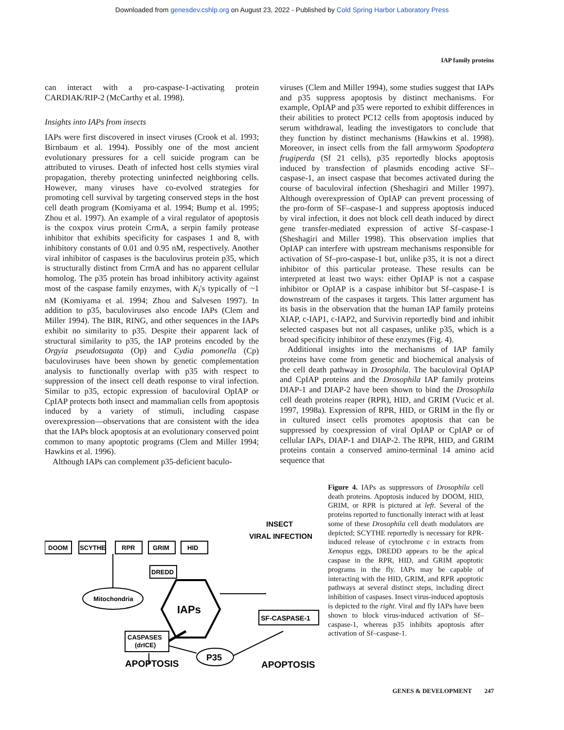Downloaded from genesdev.cshlp.org on August 23, 2022 - Published by Cold Spring Harbor Laboratory Press
IAP family proteins
can interact with a pro-caspase-1-activating protein CARDIAK/RIP-2 (McCarthy et al. 1998).
Insights into IAPs from insects
IAPs were first discovered in insect viruses (Crook et al. 1993; Birnbaum et al. 1994). Possibly one of the most ancient evolutionary pressures for a cell suicide program can be attributed to viruses. Death of infected host cells stymies viral propagation, thereby protecting uninfected neighboring cells. However, many viruses have co-evolved strategies for promoting cell survival by targeting conserved steps in the host cell death program (Komiyama et al. 1994; Bump et al. 1995; Zhou et al. 1997). An example of a viral regulator of apoptosis is the coxpox virus protein CrmA, a serpin family protease inhibitor that exhibits specificity for caspases 1 and 8, with inhibitory constants of 0.01 and 0.95 nM, respectively. Another viral inhibitor of caspases is the baculovirus protein p35, which is structurally distinct from CrmA and has no apparent cellular homolog. The p35 protein has broad inhibitory activity against most of the caspase family enzymes, with K<sub>i</sub>'s typically of ~1 nM (Komiyama et al. 1994; Zhou and Salvesen 1997). In addition to p35, baculoviruses also encode IAPs (Clem and Miller 1994). The BIR, RING, and other sequences in the IAPs exhibit no similarity to p35. Despite their apparent lack of structural similarity to p35, the IAP proteins encoded by the Orgyia pseudotsugata (Op) and Cydia pomonella (Cp) baculoviruses have been shown by genetic complementation analysis to functionally overlap with p35 with respect to suppression of the insect cell death response to viral infection. Similar to p35, ectopic expression of baculoviral OpIAP or CpIAP protects both insect and mammalian cells from apoptosis induced by a variety of stimuli, including caspase overexpression—observations that are consistent with the idea that the IAPs block apoptosis at an evolutionary conserved point common to many apoptotic programs (Clem and Miller 1994; Hawkins et al. 1996).
Although IAPs can complement p35-deficient baculo-
viruses (Clem and Miller 1994), some studies suggest that IAPs and p35 suppress apoptosis by distinct mechanisms. For example, OpIAP and p35 were reported to exhibit differences in their abilities to protect PC12 cells from apoptosis induced by serum withdrawal, leading the investigators to conclude that they function by distinct mechanisms (Hawkins et al. 1998). Moreover, in insect cells from the fall armyworm Spodoptera frugiperda (Sf 21 cells), p35 reportedly blocks apoptosis induced by transfection of plasmids encoding active SF–caspase-1, an insect caspase that becomes activated during the course of baculoviral infection (Sheshagiri and Miller 1997). Although overexpression of OpIAP can prevent processing of the pro-form of SF–caspase-1 and suppress apoptosis induced by viral infection, it does not block cell death induced by direct gene transfer-mediated expression of active Sf–caspase-1 (Sheshagiri and Miller 1998). This observation implies that OpIAP can interfere with upstream mechanisms responsible for activation of Sf–pro-caspase-1 but, unlike p35, it is not a direct inhibitor of this particular protease. These results can be interpreted at least two ways: either OpIAP is not a caspase inhibitor or OpIAP is a caspase inhibitor but Sf–caspase-1 is downstream of the caspases it targets. This latter argument has its basis in the observation that the human IAP family proteins XIAP, c-IAP1, c-IAP2, and Survivin reportedly bind and inhibit selected caspases but not all caspases, unlike p35, which is a broad specificity inhibitor of these enzymes (Fig. 4).
Additional insights into the mechanisms of IAP family proteins have come from genetic and biochemical analysis of the cell death pathway in Drosophila. The baculoviral OpIAP and CpIAP proteins and the Drosophila IAP family proteins DIAP-1 and DIAP-2 have been shown to bind the Drosophila cell death proteins reaper (RPR), HID, and GRIM (Vucic et al. 1997, 1998a). Expression of RPR, HID, or GRIM in the fly or in cultured insect cells promotes apoptosis that can be suppressed by coexpression of viral OpIAP or CpIAP or of cellular IAPs, DIAP-1 and DIAP-2. The RPR, HID, and GRIM proteins contain a conserved amino-terminal 14 amino acid sequence that
DOOM
SCYTHE
RPR
GRIM
HID
DREDD
Mitochondria
CASPASES
(drICE)
IAPs
SF-CASPASE-1
P35
INSECT
VIRAL INFECTION
APOPTOSIS
APOPTOSIS
Figure 4. IAPs as suppressors of Drosophila cell death proteins. Apoptosis induced by DOOM, HID, GRIM, or RPR is pictured at left. Several of the proteins reported to functionally interact with at least some of these Drosophila cell death modulators are depicted; SCYTHE reportedly is necessary for RPR-induced release of cytochrome c in extracts from Xenopus eggs, DREDD appears to be the apical caspase in the RPR, HID, and GRIM apoptotic programs in the fly. IAPs may be capable of interacting with the HID, GRIM, and RPR apoptotic pathways at several distinct steps, including direct inhibition of caspases. Insect virus-induced apoptosis is depicted to the right. Viral and fly IAPs have been shown to block virus-induced activation of Sf–caspase-1, whereas p35 inhibits apoptosis after activation of Sf–caspase-1.
GENES & DEVELOPMENT 247